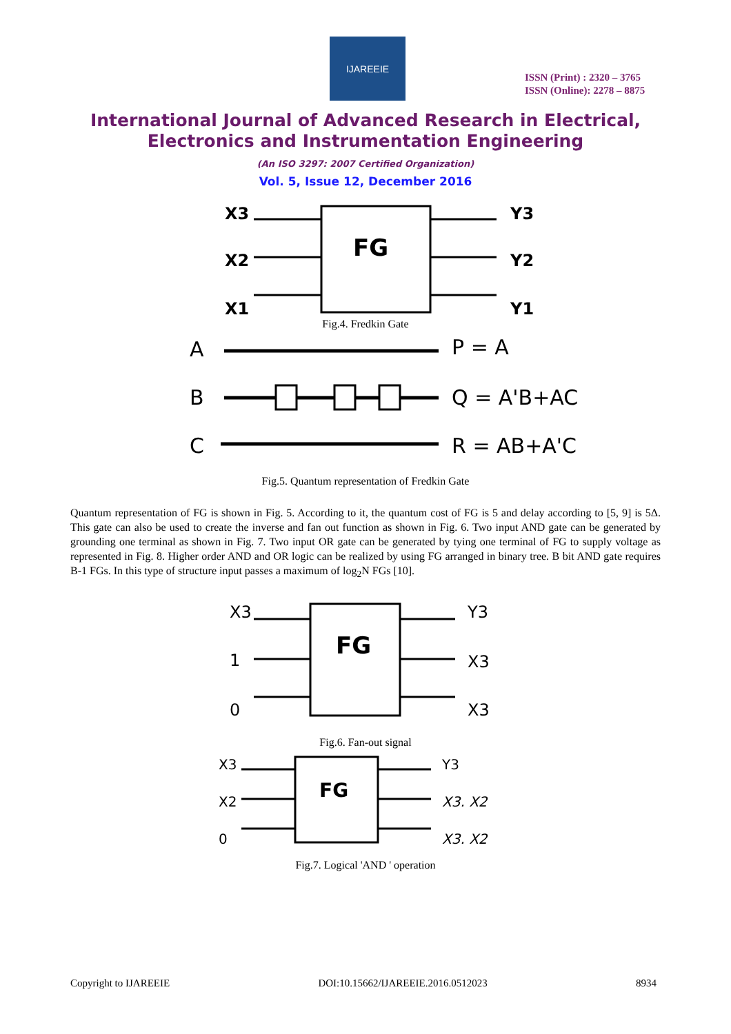IJAREEIE
ISSN (Print) : 2320 – 3765
ISSN (Online): 2278 – 8875
International Journal of Advanced Research in Electrical,
Electronics and Instrumentation Engineering
(An ISO 3297: 2007 Certified Organization)
Vol. 5, Issue 12, December 2016
X3
X2
X1
Y3
Y2
Y1
FG
Fig.4. Fredkin Gate
A
B
C
P = A
Q = A'B+AC
R = AB+A'C
Fig.5. Quantum representation of Fredkin Gate
Quantum representation of FG is shown in Fig. 5. According to it, the quantum cost of FG is 5 and delay according to [5, 9] is 5Δ. This gate can also be used to create the inverse and fan out function as shown in Fig. 6. Two input AND gate can be generated by grounding one terminal as shown in Fig. 7. Two input OR gate can be generated by tying one terminal of FG to supply voltage as represented in Fig. 8. Higher order AND and OR logic can be realized by using FG arranged in binary tree. B bit AND gate requires B-1 FGs. In this type of structure input passes a maximum of log<sub>2</sub>N FGs [10].
X3
1
0
Y3
X3
X3
FG
Fig.6. Fan-out signal
X3
X2
0
Y3
X3. X2
X3. X2
FG
Fig.7. Logical 'AND ' operation
Copyright to IJAREEIE DOI:10.15662/IJAREEIE.2016.0512023 8934